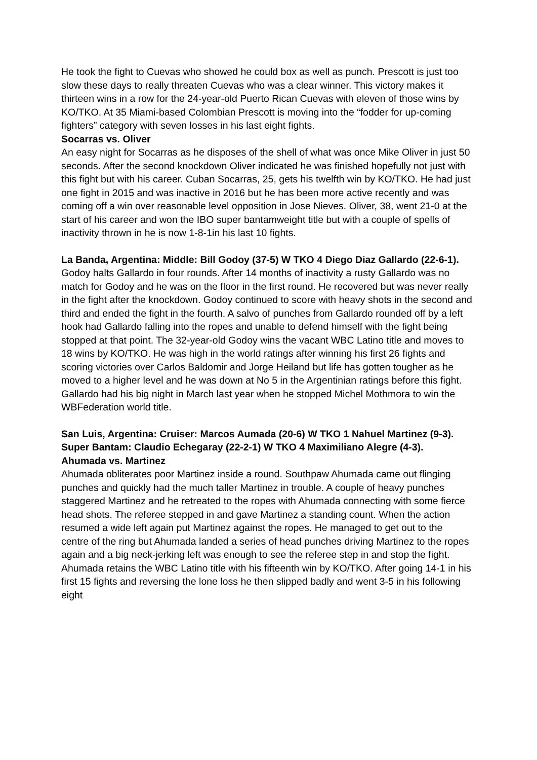He took the fight to Cuevas who showed he could box as well as punch. Prescott is just too slow these days to really threaten Cuevas who was a clear winner. This victory makes it thirteen wins in a row for the 24-year-old Puerto Rican Cuevas with eleven of those wins by KO/TKO. At 35 Miami-based Colombian Prescott is moving into the “fodder for up-coming fighters” category with seven losses in his last eight fights.
Socarras vs. Oliver
An easy night for Socarras as he disposes of the shell of what was once Mike Oliver in just 50 seconds. After the second knockdown Oliver indicated he was finished hopefully not just with this fight but with his career. Cuban Socarras, 25, gets his twelfth win by KO/TKO. He had just one fight in 2015 and was inactive in 2016 but he has been more active recently and was coming off a win over reasonable level opposition in Jose Nieves. Oliver, 38, went 21-0 at the start of his career and won the IBO super bantamweight title but with a couple of spells of inactivity thrown in he is now 1-8-1in his last 10 fights.
La Banda, Argentina: Middle: Bill Godoy (37-5) W TKO 4 Diego Diaz Gallardo (22-6-1). Godoy halts Gallardo in four rounds. After 14 months of inactivity a rusty Gallardo was no match for Godoy and he was on the floor in the first round. He recovered but was never really in the fight after the knockdown. Godoy continued to score with heavy shots in the second and third and ended the fight in the fourth. A salvo of punches from Gallardo rounded off by a left hook had Gallardo falling into the ropes and unable to defend himself with the fight being stopped at that point. The 32-year-old Godoy wins the vacant WBC Latino title and moves to 18 wins by KO/TKO. He was high in the world ratings after winning his first 26 fights and scoring victories over Carlos Baldomir and Jorge Heiland but life has gotten tougher as he moved to a higher level and he was down at No 5 in the Argentinian ratings before this fight. Gallardo had his big night in March last year when he stopped Michel Mothmora to win the WBFederation world title.
San Luis, Argentina: Cruiser: Marcos Aumada (20-6) W TKO 1 Nahuel Martinez (9-3). Super Bantam: Claudio Echegaray (22-2-1) W TKO 4 Maximiliano Alegre (4-3).
Ahumada vs. Martinez
Ahumada obliterates poor Martinez inside a round. Southpaw Ahumada came out flinging punches and quickly had the much taller Martinez in trouble. A couple of heavy punches staggered Martinez and he retreated to the ropes with Ahumada connecting with some fierce head shots. The referee stepped in and gave Martinez a standing count. When the action resumed a wide left again put Martinez against the ropes. He managed to get out to the centre of the ring but Ahumada landed a series of head punches driving Martinez to the ropes again and a big neck-jerking left was enough to see the referee step in and stop the fight. Ahumada retains the WBC Latino title with his fifteenth win by KO/TKO. After going 14-1 in his first 15 fights and reversing the lone loss he then slipped badly and went 3-5 in his following eight